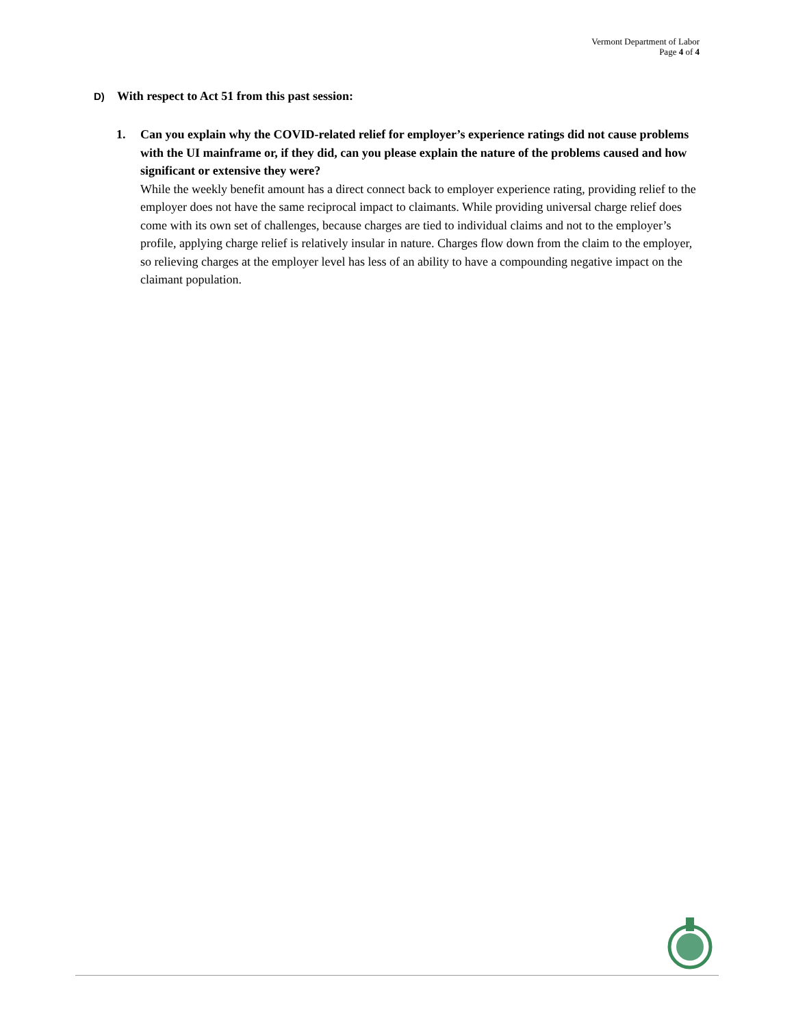Vermont Department of Labor
Page 4 of 4
D) With respect to Act 51 from this past session:
1.
Can you explain why the COVID-related relief for employer’s experience ratings did not cause problems with the UI mainframe or, if they did, can you please explain the nature of the problems caused and how significant or extensive they were?
While the weekly benefit amount has a direct connect back to employer experience rating, providing relief to the employer does not have the same reciprocal impact to claimants. While providing universal charge relief does come with its own set of challenges, because charges are tied to individual claims and not to the employer’s profile, applying charge relief is relatively insular in nature. Charges flow down from the claim to the employer, so relieving charges at the employer level has less of an ability to have a compounding negative impact on the claimant population.